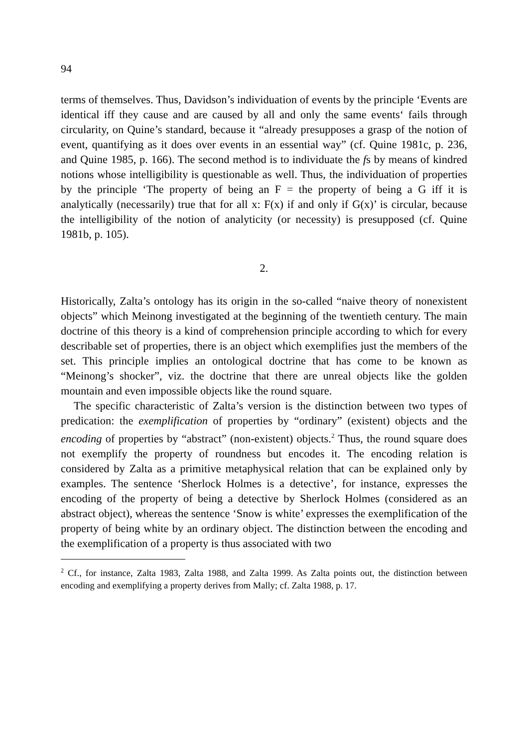94
terms of themselves. Thus, Davidson’s individuation of events by the principle ‘Events are identical iff they cause and are caused by all and only the same events‘ fails through circularity, on Quine’s standard, because it “already presupposes a grasp of the notion of event, quantifying as it does over events in an essential way” (cf. Quine 1981c, p. 236, and Quine 1985, p. 166). The second method is to individuate the fs by means of kindred notions whose intelligibility is questionable as well. Thus, the individuation of properties by the principle ‘The property of being an F = the property of being a G iff it is analytically (necessarily) true that for all x: F(x) if and only if G(x)’ is circular, because the intelligibility of the notion of analyticity (or necessity) is presupposed (cf. Quine 1981b, p. 105).
2.
Historically, Zalta’s ontology has its origin in the so-called “naive theory of nonexistent objects” which Meinong investigated at the beginning of the twentieth century. The main doctrine of this theory is a kind of comprehension principle according to which for every describable set of properties, there is an object which exemplifies just the members of the set. This principle implies an ontological doctrine that has come to be known as “Meinong’s shocker”, viz. the doctrine that there are unreal objects like the golden mountain and even impossible objects like the round square.
The specific characteristic of Zalta’s version is the distinction between two types of predication: the exemplification of properties by “ordinary” (existent) objects and the encoding of properties by “abstract” (non-existent) objects.<sup>2</sup> Thus, the round square does not exemplify the property of roundness but encodes it. The encoding relation is considered by Zalta as a primitive metaphysical relation that can be explained only by examples. The sentence ‘Sherlock Holmes is a detective’, for instance, expresses the encoding of the property of being a detective by Sherlock Holmes (considered as an abstract object), whereas the sentence ‘Snow is white’ expresses the exemplification of the property of being white by an ordinary object. The distinction between the encoding and the exemplification of a property is thus associated with two
<sup>2</sup> Cf., for instance, Zalta 1983, Zalta 1988, and Zalta 1999. As Zalta points out, the distinction between encoding and exemplifying a property derives from Mally; cf. Zalta 1988, p. 17.